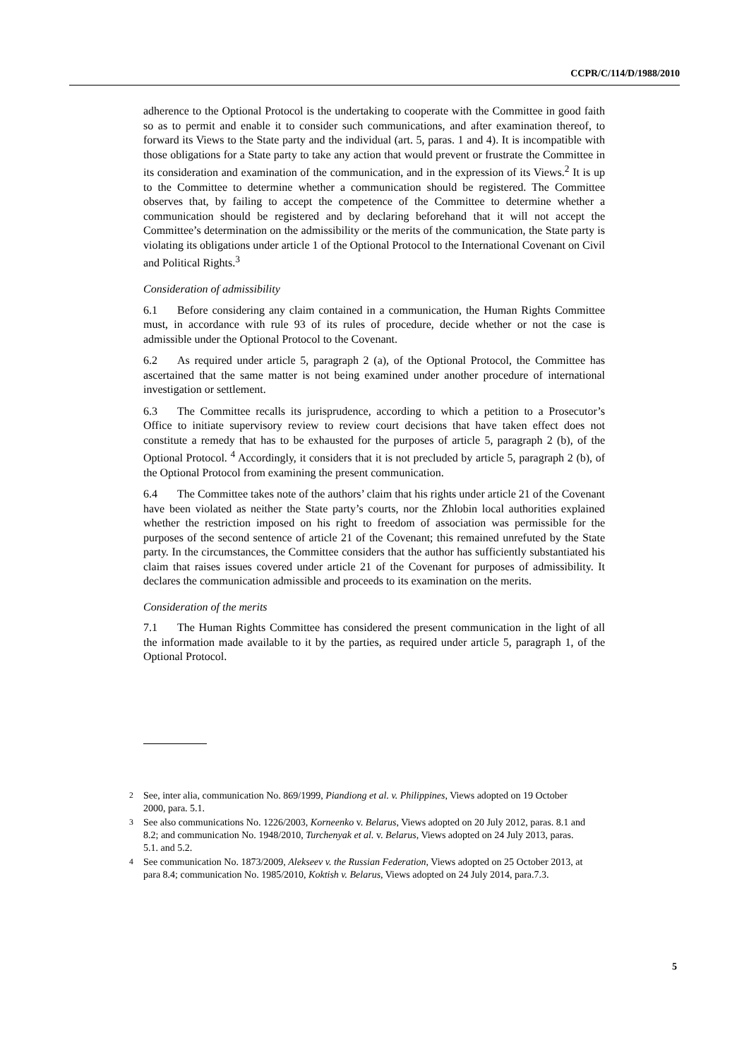CCPR/C/114/D/1988/2010
adherence to the Optional Protocol is the undertaking to cooperate with the Committee in good faith so as to permit and enable it to consider such communications, and after examination thereof, to forward its Views to the State party and the individual (art. 5, paras. 1 and 4). It is incompatible with those obligations for a State party to take any action that would prevent or frustrate the Committee in its consideration and examination of the communication, and in the expression of its Views.<sup>2</sup> It is up to the Committee to determine whether a communication should be registered. The Committee observes that, by failing to accept the competence of the Committee to determine whether a communication should be registered and by declaring beforehand that it will not accept the Committee’s determination on the admissibility or the merits of the communication, the State party is violating its obligations under article 1 of the Optional Protocol to the International Covenant on Civil and Political Rights.<sup>3</sup>
Consideration of admissibility
6.1 Before considering any claim contained in a communication, the Human Rights Committee must, in accordance with rule 93 of its rules of procedure, decide whether or not the case is admissible under the Optional Protocol to the Covenant.
6.2 As required under article 5, paragraph 2 (a), of the Optional Protocol, the Committee has ascertained that the same matter is not being examined under another procedure of international investigation or settlement.
6.3 The Committee recalls its jurisprudence, according to which a petition to a Prosecutor’s Office to initiate supervisory review to review court decisions that have taken effect does not constitute a remedy that has to be exhausted for the purposes of article 5, paragraph 2 (b), of the Optional Protocol. <sup>4</sup> Accordingly, it considers that it is not precluded by article 5, paragraph 2 (b), of the Optional Protocol from examining the present communication.
6.4 The Committee takes note of the authors’ claim that his rights under article 21 of the Covenant have been violated as neither the State party’s courts, nor the Zhlobin local authorities explained whether the restriction imposed on his right to freedom of association was permissible for the purposes of the second sentence of article 21 of the Covenant; this remained unrefuted by the State party. In the circumstances, the Committee considers that the author has sufficiently substantiated his claim that raises issues covered under article 21 of the Covenant for purposes of admissibility. It declares the communication admissible and proceeds to its examination on the merits.
Consideration of the merits
7.1 The Human Rights Committee has considered the present communication in the light of all the information made available to it by the parties, as required under article 5, paragraph 1, of the Optional Protocol.
<sup>2</sup> See, inter alia, communication No. 869/1999, Piandiong et al. v. Philippines, Views adopted on 19 October 2000, para. 5.1.
<sup>3</sup> See also communications No. 1226/2003, Korneenko v. Belarus, Views adopted on 20 July 2012, paras. 8.1 and 8.2; and communication No. 1948/2010, Turchenyak et al. v. Belarus, Views adopted on 24 July 2013, paras. 5.1. and 5.2.
<sup>4</sup> See communication No. 1873/2009, Alekseev v. the Russian Federation, Views adopted on 25 October 2013, at para 8.4; communication No. 1985/2010, Koktish v. Belarus, Views adopted on 24 July 2014, para.7.3.
5